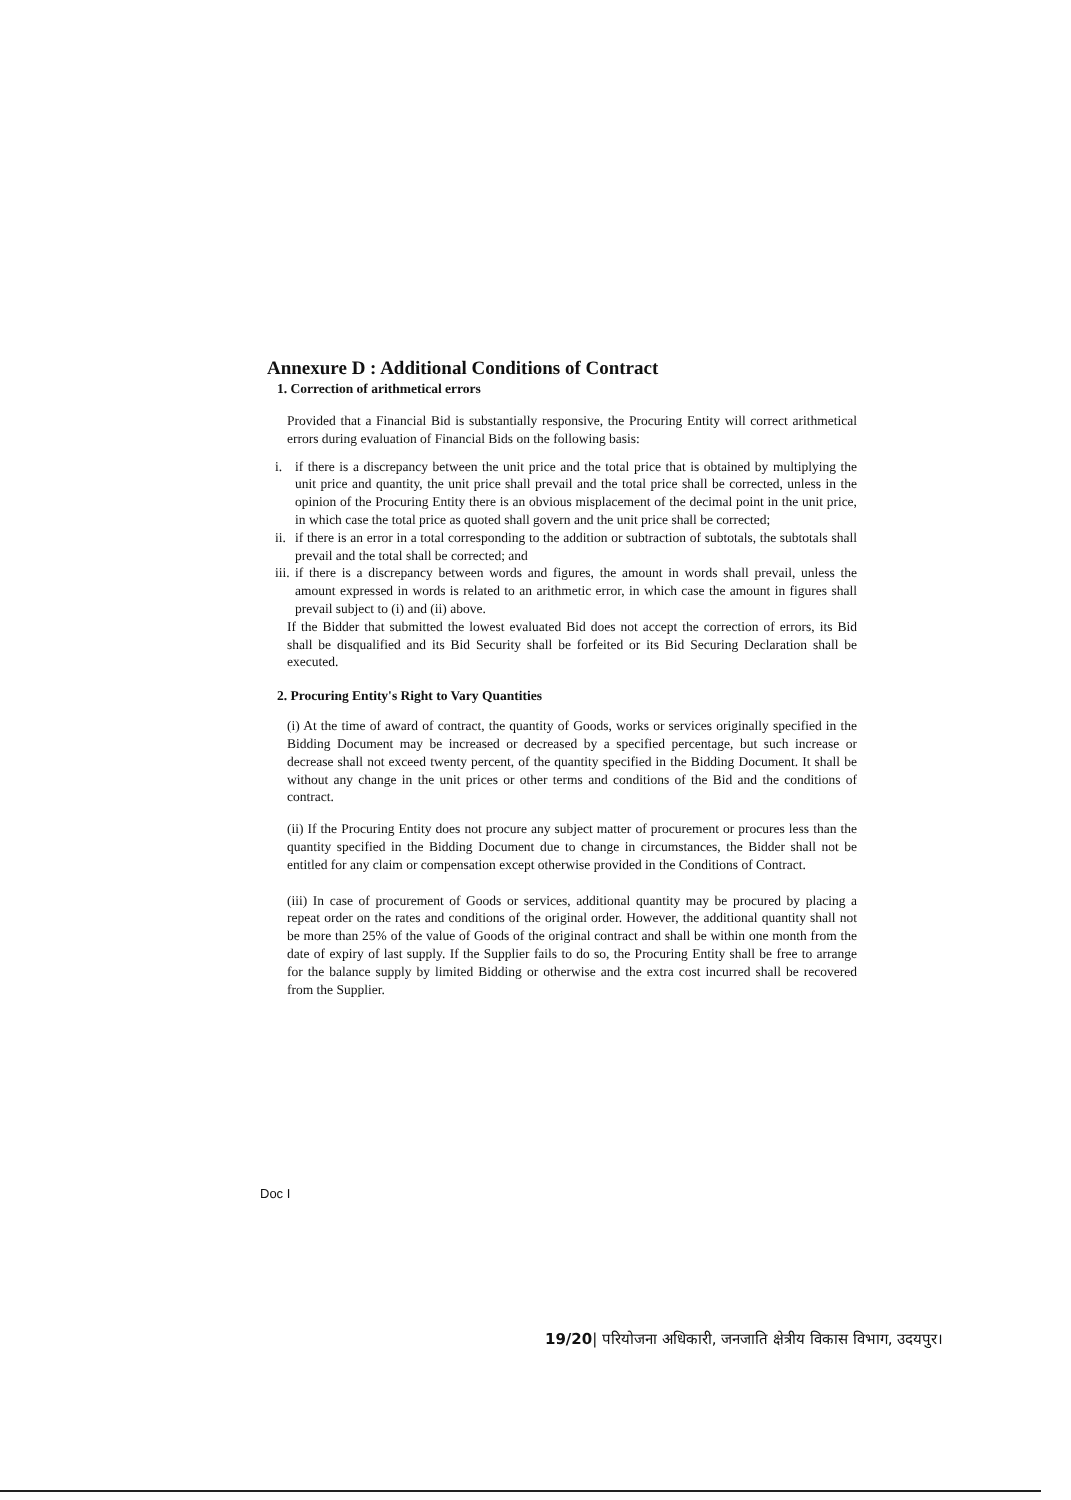Annexure D : Additional Conditions of Contract
1. Correction of arithmetical errors
Provided that a Financial Bid is substantially responsive, the Procuring Entity will correct arithmetical errors during evaluation of Financial Bids on the following basis:
i. if there is a discrepancy between the unit price and the total price that is obtained by multiplying the unit price and quantity, the unit price shall prevail and the total price shall be corrected, unless in the opinion of the Procuring Entity there is an obvious misplacement of the decimal point in the unit price, in which case the total price as quoted shall govern and the unit price shall be corrected;
ii.
if there is an error in a total corresponding to the addition or subtraction of subtotals, the subtotals shall prevail and the total shall be corrected; and
iii.
if there is a discrepancy between words and figures, the amount in words shall prevail, unless the amount expressed in words is related to an arithmetic error, in which case the amount in figures shall prevail subject to (i) and (ii) above.
If the Bidder that submitted the lowest evaluated Bid does not accept the correction of errors, its Bid shall be disqualified and its Bid Security shall be forfeited or its Bid Securing Declaration shall be executed.
2. Procuring Entity's Right to Vary Quantities
(i) At the time of award of contract, the quantity of Goods, works or services originally specified in the Bidding Document may be increased or decreased by a specified percentage, but such increase or decrease shall not exceed twenty percent, of the quantity specified in the Bidding Document. It shall be without any change in the unit prices or other terms and conditions of the Bid and the conditions of contract.
(ii) If the Procuring Entity does not procure any subject matter of procurement or procures less than the quantity specified in the Bidding Document due to change in circumstances, the Bidder shall not be entitled for any claim or compensation except otherwise provided in the Conditions of Contract.
(iii) In case of procurement of Goods or services, additional quantity may be procured by placing a repeat order on the rates and conditions of the original order. However, the additional quantity shall not be more than 25% of the value of Goods of the original contract and shall be within one month from the date of expiry of last supply. If the Supplier fails to do so, the Procuring Entity shall be free to arrange for the balance supply by limited Bidding or otherwise and the extra cost incurred shall be recovered from the Supplier.
Doc I
19/20| परियोजना अधिकारी, जनजाति क्षेत्रीय विकास विभाग, उदयपुर।